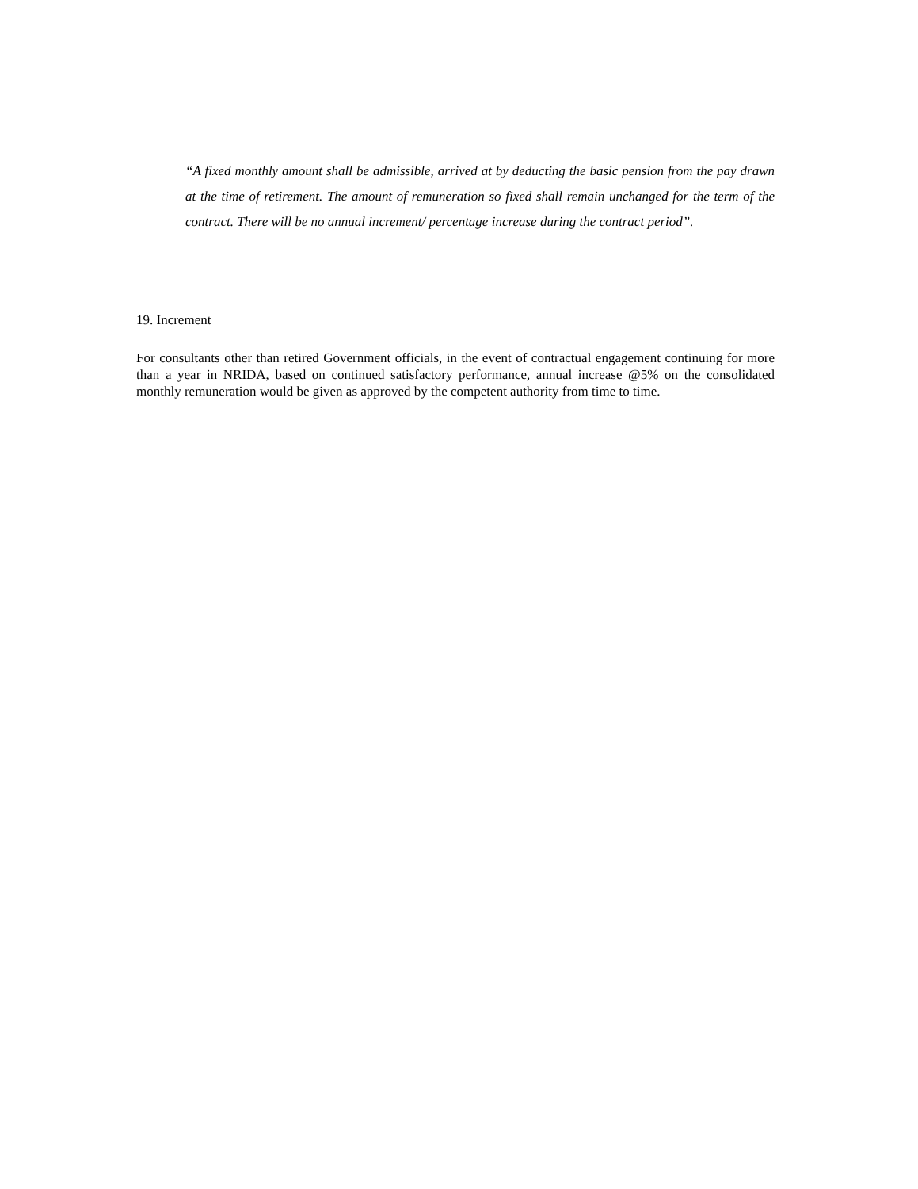“A fixed monthly amount shall be admissible, arrived at by deducting the basic pension from the pay drawn at the time of retirement. The amount of remuneration so fixed shall remain unchanged for the term of the contract. There will be no annual increment/ percentage increase during the contract period”.
19. Increment
For consultants other than retired Government officials, in the event of contractual engagement continuing for more than a year in NRIDA, based on continued satisfactory performance, annual increase @5% on the consolidated monthly remuneration would be given as approved by the competent authority from time to time.